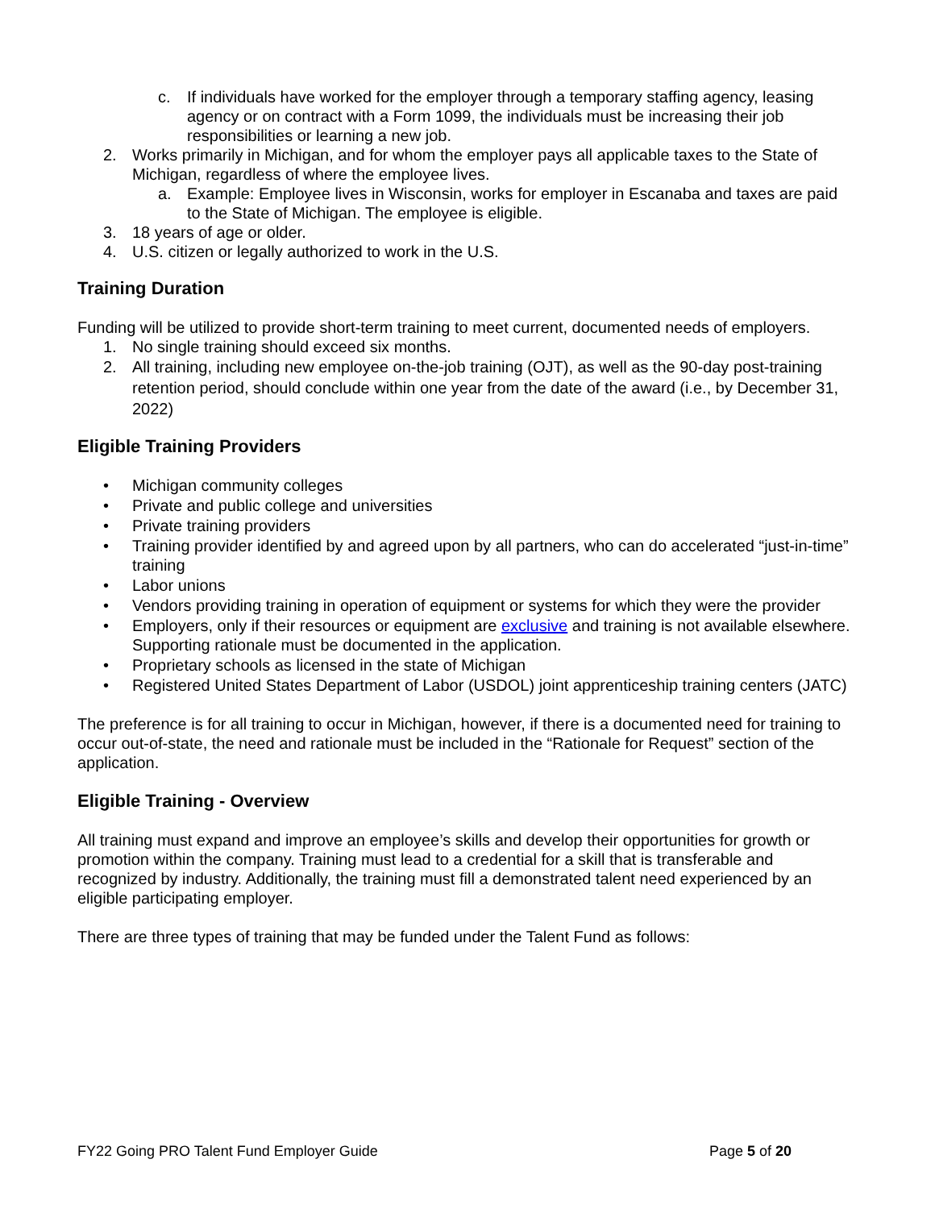c. If individuals have worked for the employer through a temporary staffing agency, leasing agency or on contract with a Form 1099, the individuals must be increasing their job responsibilities or learning a new job.
2. Works primarily in Michigan, and for whom the employer pays all applicable taxes to the State of Michigan, regardless of where the employee lives.
a. Example: Employee lives in Wisconsin, works for employer in Escanaba and taxes are paid to the State of Michigan. The employee is eligible.
3. 18 years of age or older.
4. U.S. citizen or legally authorized to work in the U.S.
Training Duration
Funding will be utilized to provide short-term training to meet current, documented needs of employers.
1. No single training should exceed six months.
2. All training, including new employee on-the-job training (OJT), as well as the 90-day post-training retention period, should conclude within one year from the date of the award (i.e., by December 31, 2022)
Eligible Training Providers
• Michigan community colleges
• Private and public college and universities
• Private training providers
• Training provider identified by and agreed upon by all partners, who can do accelerated “just-in-time” training
• Labor unions
• Vendors providing training in operation of equipment or systems for which they were the provider
• Employers, only if their resources or equipment are exclusive and training is not available elsewhere. Supporting rationale must be documented in the application.
• Proprietary schools as licensed in the state of Michigan
• Registered United States Department of Labor (USDOL) joint apprenticeship training centers (JATC)
The preference is for all training to occur in Michigan, however, if there is a documented need for training to occur out-of-state, the need and rationale must be included in the “Rationale for Request” section of the application.
Eligible Training - Overview
All training must expand and improve an employee’s skills and develop their opportunities for growth or promotion within the company. Training must lead to a credential for a skill that is transferable and recognized by industry. Additionally, the training must fill a demonstrated talent need experienced by an eligible participating employer.
There are three types of training that may be funded under the Talent Fund as follows:
FY22 Going PRO Talent Fund Employer Guide Page 5 of 20